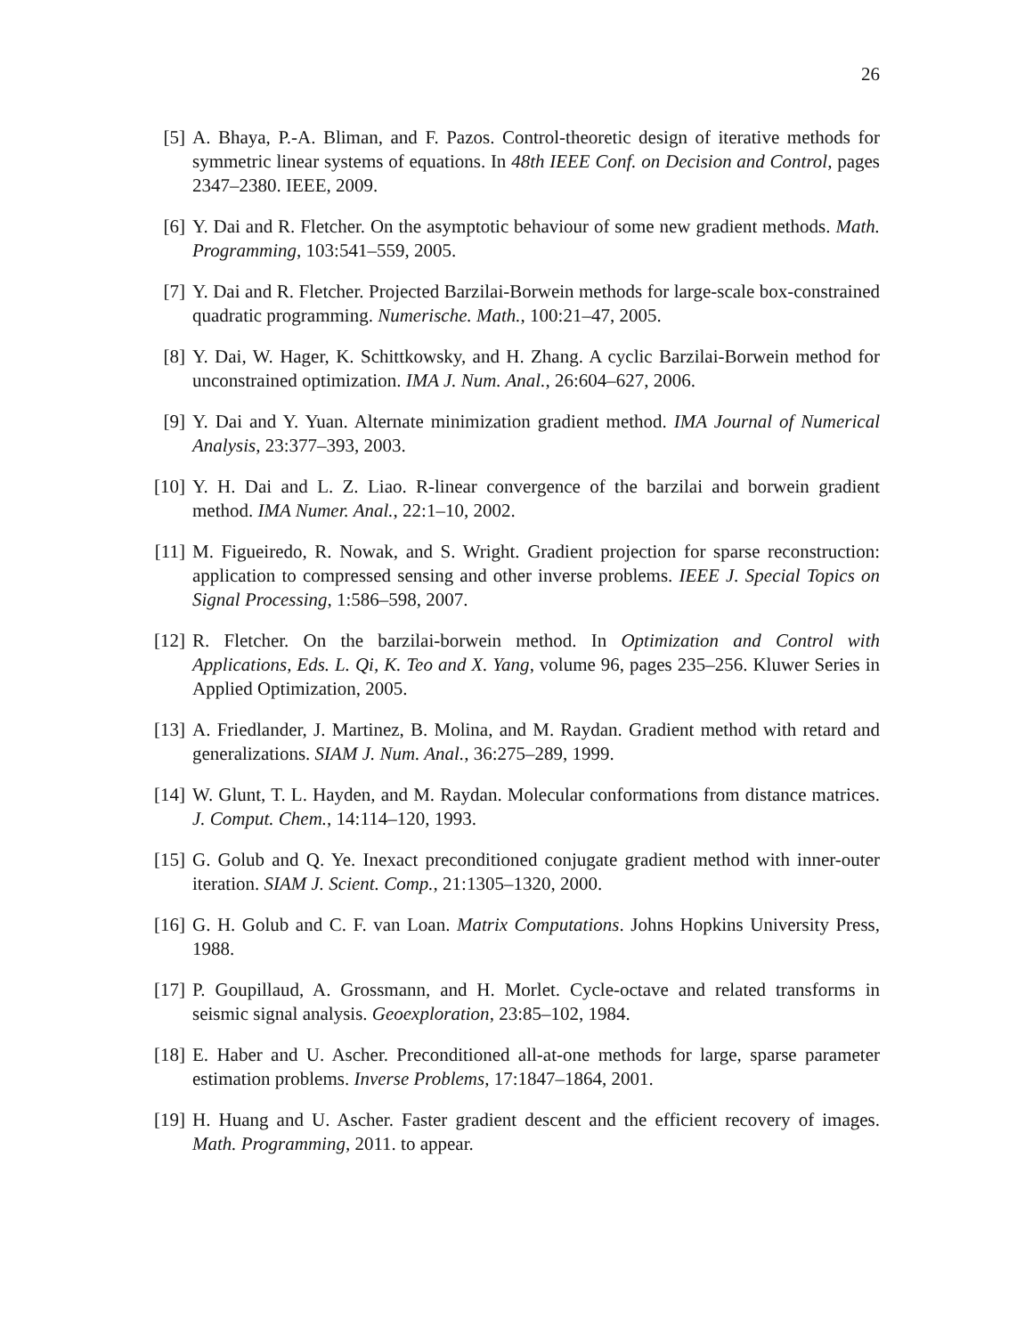26
[5] A. Bhaya, P.-A. Bliman, and F. Pazos. Control-theoretic design of iterative methods for symmetric linear systems of equations. In 48th IEEE Conf. on Decision and Control, pages 2347–2380. IEEE, 2009.
[6] Y. Dai and R. Fletcher. On the asymptotic behaviour of some new gradient methods. Math. Programming, 103:541–559, 2005.
[7] Y. Dai and R. Fletcher. Projected Barzilai-Borwein methods for large-scale box-constrained quadratic programming. Numerische. Math., 100:21–47, 2005.
[8] Y. Dai, W. Hager, K. Schittkowsky, and H. Zhang. A cyclic Barzilai-Borwein method for unconstrained optimization. IMA J. Num. Anal., 26:604–627, 2006.
[9] Y. Dai and Y. Yuan. Alternate minimization gradient method. IMA Journal of Numerical Analysis, 23:377–393, 2003.
[10]
Y. H. Dai and L. Z. Liao. R-linear convergence of the barzilai and borwein gradient method. IMA Numer. Anal., 22:1–10, 2002.
[11]
M. Figueiredo, R. Nowak, and S. Wright. Gradient projection for sparse reconstruction: application to compressed sensing and other inverse problems. IEEE J. Special Topics on Signal Processing, 1:586–598, 2007.
[12]
R. Fletcher. On the barzilai-borwein method. In Optimization and Control with Applications, Eds. L. Qi, K. Teo and X. Yang, volume 96, pages 235–256. Kluwer Series in Applied Optimization, 2005.
[13]
A. Friedlander, J. Martinez, B. Molina, and M. Raydan. Gradient method with retard and generalizations. SIAM J. Num. Anal., 36:275–289, 1999.
[14]
W. Glunt, T. L. Hayden, and M. Raydan. Molecular conformations from distance matrices. J. Comput. Chem., 14:114–120, 1993.
[15]
G. Golub and Q. Ye. Inexact preconditioned conjugate gradient method with inner-outer iteration. SIAM J. Scient. Comp., 21:1305–1320, 2000.
[16]
G. H. Golub and C. F. van Loan. Matrix Computations. Johns Hopkins University Press, 1988.
[17]
P. Goupillaud, A. Grossmann, and H. Morlet. Cycle-octave and related transforms in seismic signal analysis. Geoexploration, 23:85–102, 1984.
[18]
E. Haber and U. Ascher. Preconditioned all-at-one methods for large, sparse parameter estimation problems. Inverse Problems, 17:1847–1864, 2001.
[19]
H. Huang and U. Ascher. Faster gradient descent and the efficient recovery of images. Math. Programming, 2011. to appear.